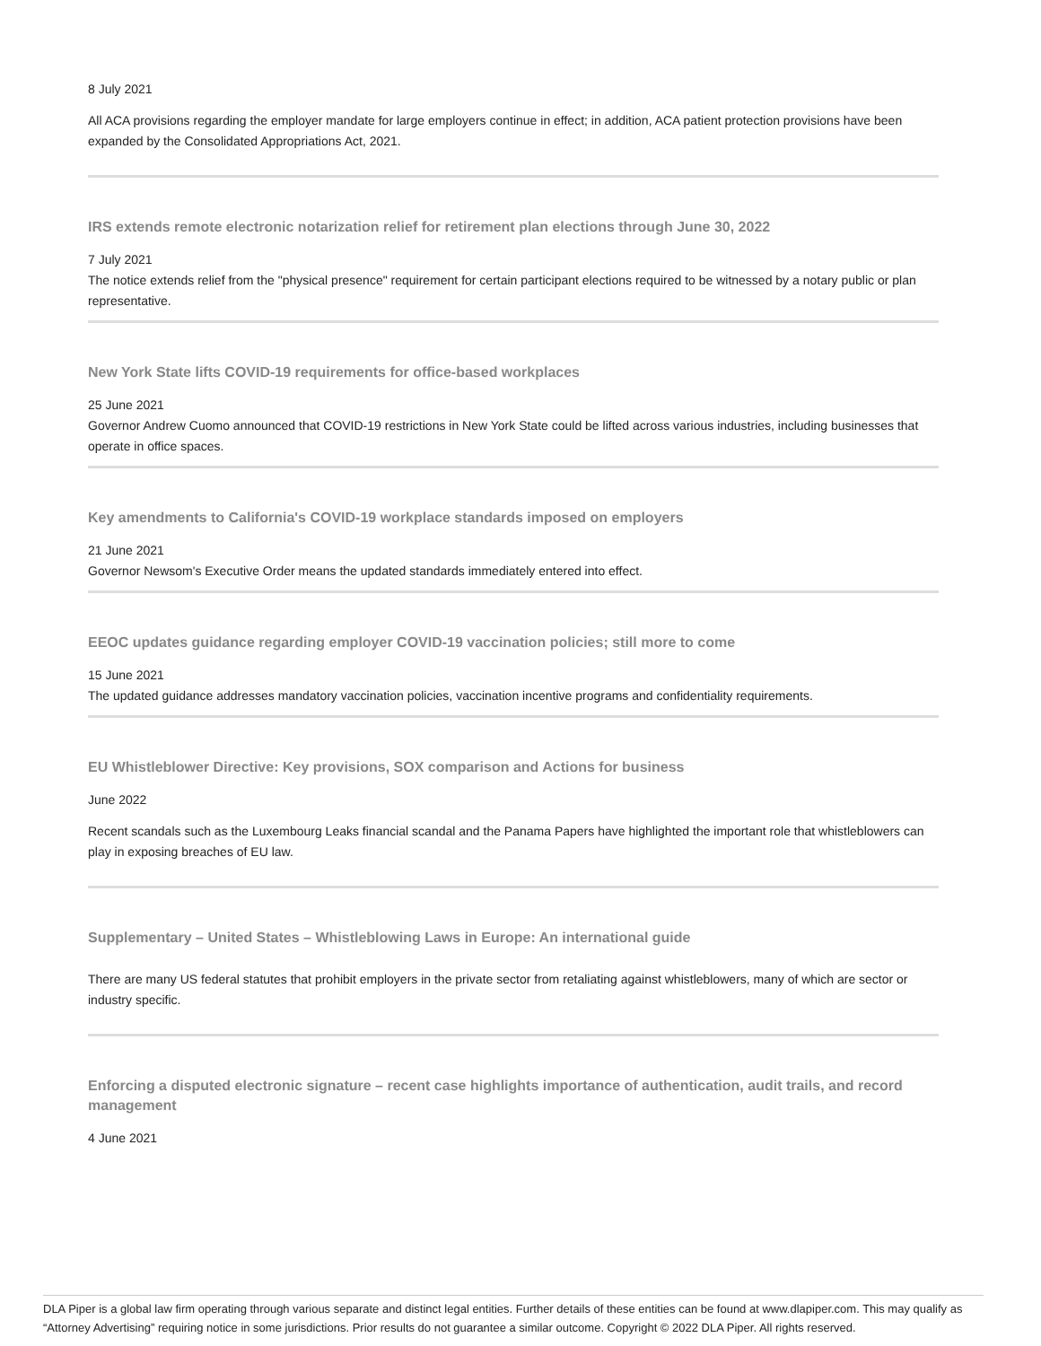8 July 2021
All ACA provisions regarding the employer mandate for large employers continue in effect; in addition, ACA patient protection provisions have been expanded by the Consolidated Appropriations Act, 2021.
IRS extends remote electronic notarization relief for retirement plan elections through June 30, 2022
7 July 2021
The notice extends relief from the "physical presence" requirement for certain participant elections required to be witnessed by a notary public or plan representative.
New York State lifts COVID-19 requirements for office-based workplaces
25 June 2021
Governor Andrew Cuomo announced that COVID-19 restrictions in New York State could be lifted across various industries, including businesses that operate in office spaces.
Key amendments to California's COVID-19 workplace standards imposed on employers
21 June 2021
Governor Newsom's Executive Order means the updated standards immediately entered into effect.
EEOC updates guidance regarding employer COVID-19 vaccination policies; still more to come
15 June 2021
The updated guidance addresses mandatory vaccination policies, vaccination incentive programs and confidentiality requirements.
EU Whistleblower Directive: Key provisions, SOX comparison and Actions for business
June 2022
Recent scandals such as the Luxembourg Leaks financial scandal and the Panama Papers have highlighted the important role that whistleblowers can play in exposing breaches of EU law.
Supplementary – United States – Whistleblowing Laws in Europe: An international guide
There are many US federal statutes that prohibit employers in the private sector from retaliating against whistleblowers, many of which are sector or industry specific.
Enforcing a disputed electronic signature – recent case highlights importance of authentication, audit trails, and record management
4 June 2021
DLA Piper is a global law firm operating through various separate and distinct legal entities. Further details of these entities can be found at www.dlapiper.com. This may qualify as “Attorney Advertising” requiring notice in some jurisdictions. Prior results do not guarantee a similar outcome. Copyright © 2022 DLA Piper. All rights reserved.